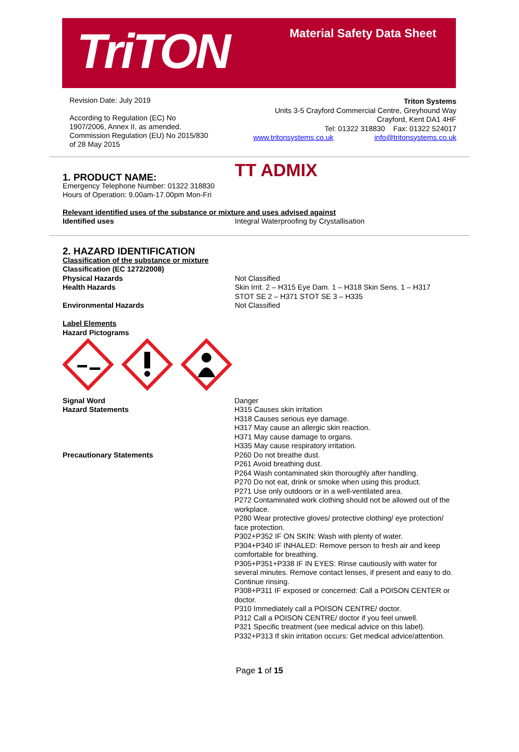TriTON
Material Safety Data Sheet
Revision Date: July 2019
According to Regulation (EC) No
1907/2006, Annex II, as amended.
Commission Regulation (EU) No 2015/830
of 28 May 2015
Triton Systems
Units 3-5 Crayford Commercial Centre, Greyhound Way
Crayford, Kent DA1 4HF
Tel: 01322 318830 Fax: 01322 524017
www.tritonsystems.co.uk info@tritonsystems.co.uk
1. PRODUCT NAME:
TT ADMIX
Emergency Telephone Number: 01322 318830
Hours of Operation: 9.00am-17.00pm Mon-Fri
Relevant identified uses of the substance or mixture and uses advised against
Identified uses Integral Waterproofing by Crystallisation
2. HAZARD IDENTIFICATION
Classification of the substance or mixture
Classification (EC 1272/2008)
Physical Hazards
Health Hazards
Environmental Hazards
Not Classified
Skin Irrit. 2 – H315 Eye Dam. 1 – H318 Skin Sens. 1 – H317
STOT SE 2 – H371 STOT SE 3 – H335
Not Classified
Label Elements
Hazard Pictograms
Signal Word
Hazard Statements
Precautionary Statements
Danger
H315 Causes skin irritation
H318 Causes serious eye damage.
H317 May cause an allergic skin reaction.
H371 May cause damage to organs.
H335 May cause respiratory irritation.
P260 Do not breathe dust.
P261 Avoid breathing dust.
P264 Wash contaminated skin thoroughly after handling.
P270 Do not eat, drink or smoke when using this product.
P271 Use only outdoors or in a well-ventilated area.
P272 Contaminated work clothing should not be allowed out of the workplace.
P280 Wear protective gloves/ protective clothing/ eye protection/ face protection.
P302+P352 IF ON SKIN: Wash with plenty of water.
P304+P340 IF INHALED: Remove person to fresh air and keep comfortable for breathing.
P305+P351+P338 IF IN EYES: Rinse cautiously with water for several minutes. Remove contact lenses, if present and easy to do. Continue rinsing.
P308+P311 IF exposed or concerned: Call a POISON CENTER or doctor.
P310 Immediately call a POISON CENTRE/ doctor.
P312 Call a POISON CENTRE/ doctor if you feel unwell.
P321 Specific treatment (see medical advice on this label).
P332+P313 If skin irritation occurs: Get medical advice/attention.
Page 1 of 15